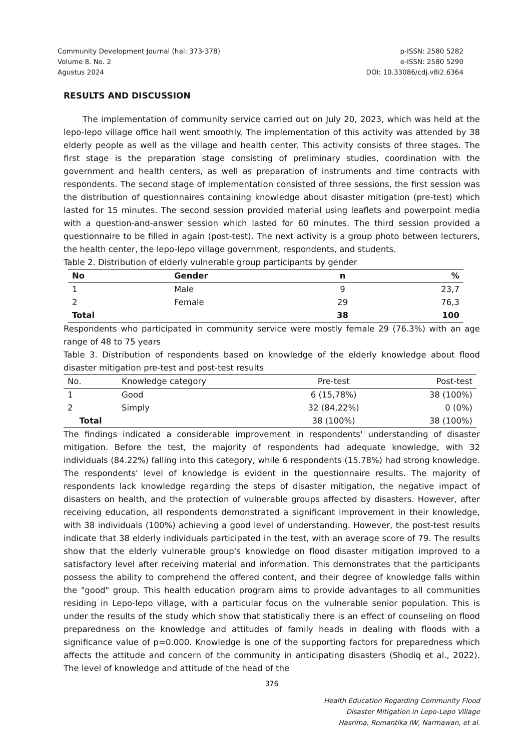Community Development Journal (hal: 373-378)
Volume 8. No. 2
Agustus 2024
p-ISSN: 2580 5282
e-ISSN: 2580 5290
DOI: 10.33086/cdj.v8i2.6364
RESULTS AND DISCUSSION
The implementation of community service carried out on July 20, 2023, which was held at the lepo-lepo village office hall went smoothly. The implementation of this activity was attended by 38 elderly people as well as the village and health center. This activity consists of three stages. The first stage is the preparation stage consisting of preliminary studies, coordination with the government and health centers, as well as preparation of instruments and time contracts with respondents. The second stage of implementation consisted of three sessions, the first session was the distribution of questionnaires containing knowledge about disaster mitigation (pre-test) which lasted for 15 minutes. The second session provided material using leaflets and powerpoint media with a question-and-answer session which lasted for 60 minutes. The third session provided a questionnaire to be filled in again (post-test). The next activity is a group photo between lecturers, the health center, the lepo-lepo village government, respondents, and students.
Table 2. Distribution of elderly vulnerable group participants by gender
| No | Gender | n | % |
| --- | --- | --- | --- |
| 1 | Male | 9 | 23,7 |
| 2 | Female | 29 | 76,3 |
| Total | | 38 | 100 |
Respondents who participated in community service were mostly female 29 (76.3%) with an age range of 48 to 75 years
Table 3. Distribution of respondents based on knowledge of the elderly knowledge about flood disaster mitigation pre-test and post-test results
| No. | Knowledge category | Pre-test | Post-test |
| --- | --- | --- | --- |
| 1 | Good | 6 (15,78%) | 38 (100%) |
| 2 | Simply | 32 (84,22%) | 0 (0%) |
| Total | | 38 (100%) | 38 (100%) |
The findings indicated a considerable improvement in respondents' understanding of disaster mitigation. Before the test, the majority of respondents had adequate knowledge, with 32 individuals (84.22%) falling into this category, while 6 respondents (15.78%) had strong knowledge. The respondents' level of knowledge is evident in the questionnaire results. The majority of respondents lack knowledge regarding the steps of disaster mitigation, the negative impact of disasters on health, and the protection of vulnerable groups affected by disasters. However, after receiving education, all respondents demonstrated a significant improvement in their knowledge, with 38 individuals (100%) achieving a good level of understanding. However, the post-test results indicate that 38 elderly individuals participated in the test, with an average score of 79. The results show that the elderly vulnerable group's knowledge on flood disaster mitigation improved to a satisfactory level after receiving material and information. This demonstrates that the participants possess the ability to comprehend the offered content, and their degree of knowledge falls within the "good" group. This health education program aims to provide advantages to all communities residing in Lepo-lepo village, with a particular focus on the vulnerable senior population. This is under the results of the study which show that statistically there is an effect of counseling on flood preparedness on the knowledge and attitudes of family heads in dealing with floods with a significance value of p=0.000. Knowledge is one of the supporting factors for preparedness which affects the attitude and concern of the community in anticipating disasters (Shodiq et al., 2022). The level of knowledge and attitude of the head of the
376
Health Education Regarding Community Flood
Disaster Mitigation in Lepo-Lepo Village
Hasrima, Romantika IW, Narmawan, et al.